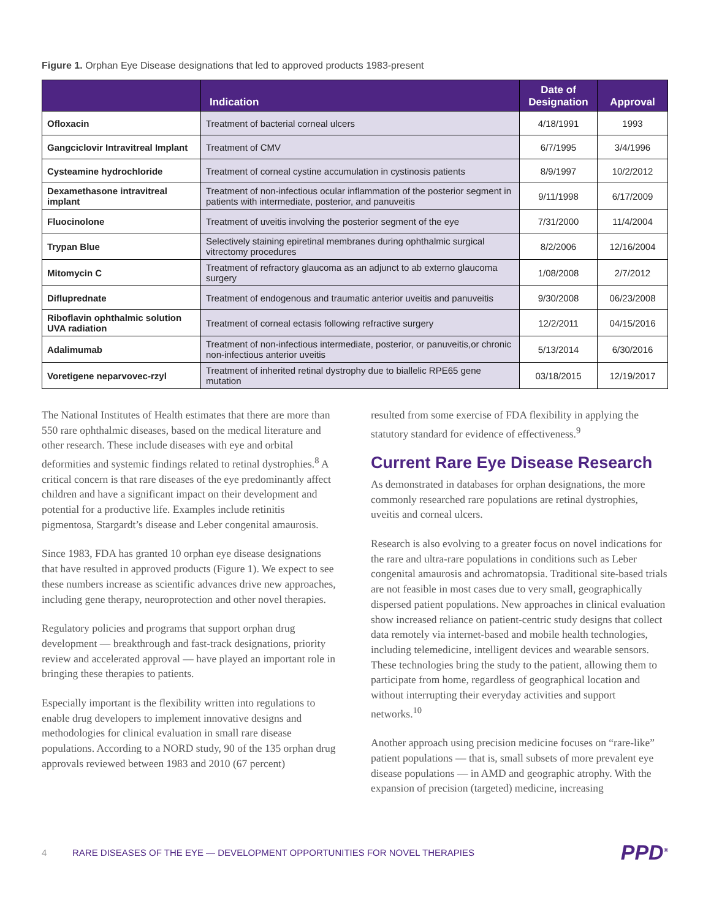Figure 1. Orphan Eye Disease designations that led to approved products 1983-present
| | Indication | Date of Designation | Approval |
| --- | --- | --- | --- |
| Ofloxacin | Treatment of bacterial corneal ulcers | 4/18/1991 | 1993 |
| Gangciclovir Intravitreal Implant | Treatment of CMV | 6/7/1995 | 3/4/1996 |
| Cysteamine hydrochloride | Treatment of corneal cystine accumulation in cystinosis patients | 8/9/1997 | 10/2/2012 |
| Dexamethasone intravitreal implant | Treatment of non-infectious ocular inflammation of the posterior segment in patients with intermediate, posterior, and panuveitis | 9/11/1998 | 6/17/2009 |
| Fluocinolone | Treatment of uveitis involving the posterior segment of the eye | 7/31/2000 | 11/4/2004 |
| Trypan Blue | Selectively staining epiretinal membranes during ophthalmic surgical vitrectomy procedures | 8/2/2006 | 12/16/2004 |
| Mitomycin C | Treatment of refractory glaucoma as an adjunct to ab externo glaucoma surgery | 1/08/2008 | 2/7/2012 |
| Difluprednate | Treatment of endogenous and traumatic anterior uveitis and panuveitis | 9/30/2008 | 06/23/2008 |
| Riboflavin ophthalmic solution UVA radiation | Treatment of corneal ectasis following refractive surgery | 12/2/2011 | 04/15/2016 |
| Adalimumab | Treatment of non-infectious intermediate, posterior, or panuveitis,or chronic non-infectious anterior uveitis | 5/13/2014 | 6/30/2016 |
| Voretigene neparvovec-rzyl | Treatment of inherited retinal dystrophy due to biallelic RPE65 gene mutation | 03/18/2015 | 12/19/2017 |
The National Institutes of Health estimates that there are more than 550 rare ophthalmic diseases, based on the medical literature and other research. These include diseases with eye and orbital deformities and systemic findings related to retinal dystrophies.<sup>8</sup> A critical concern is that rare diseases of the eye predominantly affect children and have a significant impact on their development and potential for a productive life. Examples include retinitis pigmentosa, Stargardt’s disease and Leber congenital amaurosis.
Since 1983, FDA has granted 10 orphan eye disease designations that have resulted in approved products (Figure 1). We expect to see these numbers increase as scientific advances drive new approaches, including gene therapy, neuroprotection and other novel therapies.
Regulatory policies and programs that support orphan drug development — breakthrough and fast-track designations, priority review and accelerated approval — have played an important role in bringing these therapies to patients.
Especially important is the flexibility written into regulations to enable drug developers to implement innovative designs and methodologies for clinical evaluation in small rare disease populations. According to a NORD study, 90 of the 135 orphan drug approvals reviewed between 1983 and 2010 (67 percent)
resulted from some exercise of FDA flexibility in applying the statutory standard for evidence of effectiveness.<sup>9</sup>
Current Rare Eye Disease Research
As demonstrated in databases for orphan designations, the more commonly researched rare populations are retinal dystrophies, uveitis and corneal ulcers.
Research is also evolving to a greater focus on novel indications for the rare and ultra-rare populations in conditions such as Leber congenital amaurosis and achromatopsia. Traditional site-based trials are not feasible in most cases due to very small, geographically dispersed patient populations. New approaches in clinical evaluation show increased reliance on patient-centric study designs that collect data remotely via internet-based and mobile health technologies, including telemedicine, intelligent devices and wearable sensors. These technologies bring the study to the patient, allowing them to participate from home, regardless of geographical location and without interrupting their everyday activities and support networks.<sup>10</sup>
Another approach using precision medicine focuses on “rare-like” patient populations — that is, small subsets of more prevalent eye disease populations — in AMD and geographic atrophy. With the expansion of precision (targeted) medicine, increasing
4 RARE DISEASES OF THE EYE — DEVELOPMENT OPPORTUNITIES FOR NOVEL THERAPIES PPD<sup>®</sup>